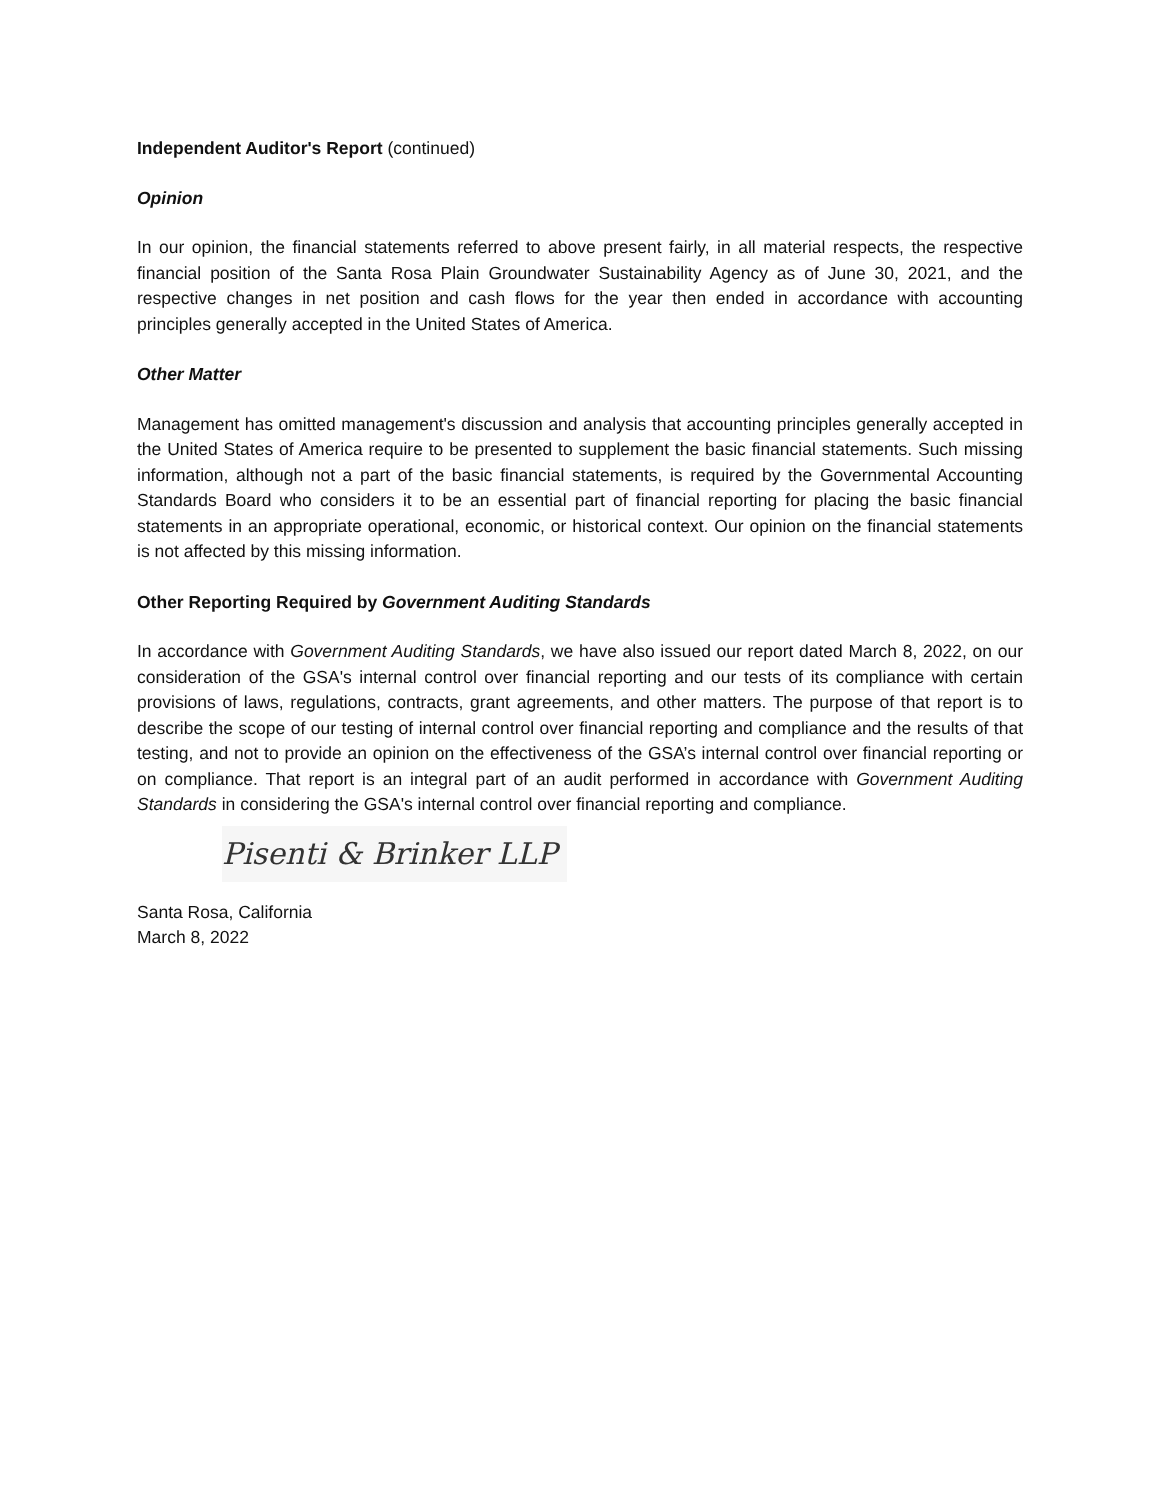Independent Auditor's Report (continued)
Opinion
In our opinion, the financial statements referred to above present fairly, in all material respects, the respective financial position of the Santa Rosa Plain Groundwater Sustainability Agency as of June 30, 2021, and the respective changes in net position and cash flows for the year then ended in accordance with accounting principles generally accepted in the United States of America.
Other Matter
Management has omitted management's discussion and analysis that accounting principles generally accepted in the United States of America require to be presented to supplement the basic financial statements. Such missing information, although not a part of the basic financial statements, is required by the Governmental Accounting Standards Board who considers it to be an essential part of financial reporting for placing the basic financial statements in an appropriate operational, economic, or historical context. Our opinion on the financial statements is not affected by this missing information.
Other Reporting Required by Government Auditing Standards
In accordance with Government Auditing Standards, we have also issued our report dated March 8, 2022, on our consideration of the GSA's internal control over financial reporting and our tests of its compliance with certain provisions of laws, regulations, contracts, grant agreements, and other matters. The purpose of that report is to describe the scope of our testing of internal control over financial reporting and compliance and the results of that testing, and not to provide an opinion on the effectiveness of the GSA’s internal control over financial reporting or on compliance. That report is an integral part of an audit performed in accordance with Government Auditing Standards in considering the GSA's internal control over financial reporting and compliance.
Pisenti & Brinker LLP
Santa Rosa, California
March 8, 2022